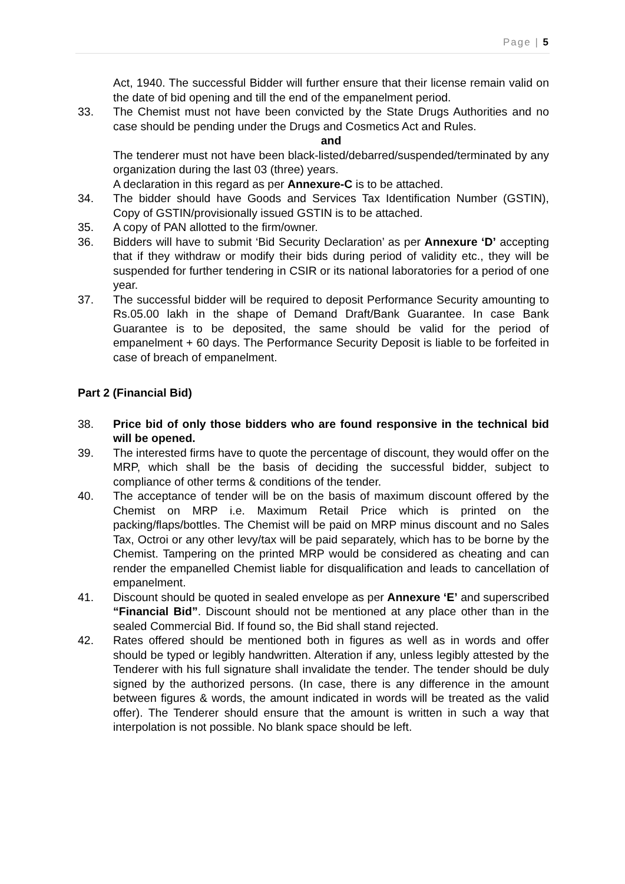Page | 5
Act, 1940. The successful Bidder will further ensure that their license remain valid on the date of bid opening and till the end of the empanelment period.
33. The Chemist must not have been convicted by the State Drugs Authorities and no case should be pending under the Drugs and Cosmetics Act and Rules.
and
The tenderer must not have been black-listed/debarred/suspended/terminated by any organization during the last 03 (three) years.
A declaration in this regard as per Annexure-C is to be attached.
34. The bidder should have Goods and Services Tax Identification Number (GSTIN), Copy of GSTIN/provisionally issued GSTIN is to be attached.
35. A copy of PAN allotted to the firm/owner.
36. Bidders will have to submit ‘Bid Security Declaration’ as per Annexure ‘D’ accepting that if they withdraw or modify their bids during period of validity etc., they will be suspended for further tendering in CSIR or its national laboratories for a period of one year.
37. The successful bidder will be required to deposit Performance Security amounting to Rs.05.00 lakh in the shape of Demand Draft/Bank Guarantee. In case Bank Guarantee is to be deposited, the same should be valid for the period of empanelment + 60 days. The Performance Security Deposit is liable to be forfeited in case of breach of empanelment.
Part 2 (Financial Bid)
38. Price bid of only those bidders who are found responsive in the technical bid will be opened.
39. The interested firms have to quote the percentage of discount, they would offer on the MRP, which shall be the basis of deciding the successful bidder, subject to compliance of other terms & conditions of the tender.
40. The acceptance of tender will be on the basis of maximum discount offered by the Chemist on MRP i.e. Maximum Retail Price which is printed on the packing/flaps/bottles. The Chemist will be paid on MRP minus discount and no Sales Tax, Octroi or any other levy/tax will be paid separately, which has to be borne by the Chemist. Tampering on the printed MRP would be considered as cheating and can render the empanelled Chemist liable for disqualification and leads to cancellation of empanelment.
41. Discount should be quoted in sealed envelope as per Annexure ‘E’ and superscribed “Financial Bid”. Discount should not be mentioned at any place other than in the sealed Commercial Bid. If found so, the Bid shall stand rejected.
42. Rates offered should be mentioned both in figures as well as in words and offer should be typed or legibly handwritten. Alteration if any, unless legibly attested by the Tenderer with his full signature shall invalidate the tender. The tender should be duly signed by the authorized persons. (In case, there is any difference in the amount between figures & words, the amount indicated in words will be treated as the valid offer). The Tenderer should ensure that the amount is written in such a way that interpolation is not possible. No blank space should be left.